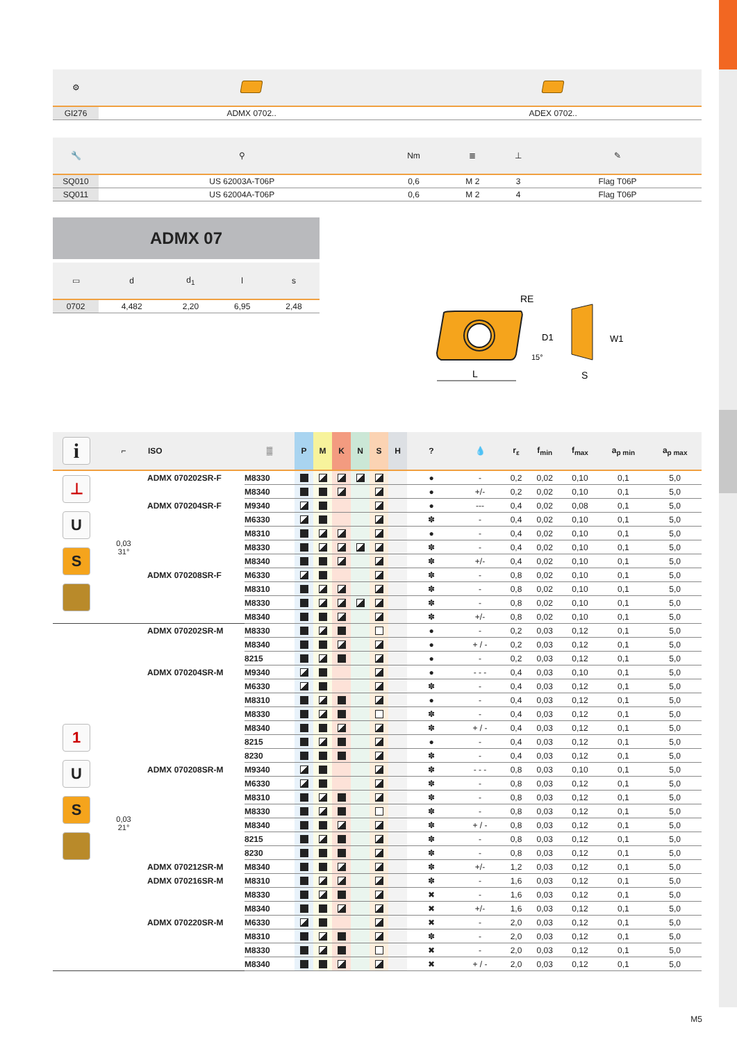| ⚙ | | |
| GI276 | ADMX 0702.. | ADEX 0702.. |
| 🔧 | ⚲ | Nm | ≣ | ⊥ | ✎ |
| SQ010 | US 62003A-T06P | 0,6 | M 2 | 3 | Flag T06P |
| SQ011 | US 62004A-T06P | 0,6 | M 2 | 4 | Flag T06P |
ADMX 07
| ▭ | d | d<sub>1</sub> | l | s |
| 0702 | 4,482 | 2,20 | 6,95 | 2,48 |
L
RE
S
D1
W1
15°
| i | ⌐ | ISO | ▒ | P | M | K | N | S | H | ? | 💧 | r<sub>ε</sub> | f<sub>min</sub> | f<sub>max</sub> | a<sub>p min</sub> | a<sub>p max</sub> |
| --- | --- | --- | --- | --- | --- | --- | --- | --- | --- | --- | --- | --- | --- | --- | --- | --- |
| ⊥ U S | 0,03 31° | ADMX 070202SR-F | M8330 | | | | | | | ● | - | 0,2 | 0,02 | 0,10 | 0,1 | 5,0 |
| | | | M8340 | | | | | | | ● | +/- | 0,2 | 0,02 | 0,10 | 0,1 | 5,0 |
| | | ADMX 070204SR-F | M9340 | | | | | | | ● | --- | 0,4 | 0,02 | 0,08 | 0,1 | 5,0 |
| | | | M6330 | | | | | | | ✽ | - | 0,4 | 0,02 | 0,10 | 0,1 | 5,0 |
| | | | M8310 | | | | | | | ● | - | 0,4 | 0,02 | 0,10 | 0,1 | 5,0 |
| | | | M8330 | | | | | | | ✽ | - | 0,4 | 0,02 | 0,10 | 0,1 | 5,0 |
| | | | M8340 | | | | | | | ✽ | +/- | 0,4 | 0,02 | 0,10 | 0,1 | 5,0 |
| | | ADMX 070208SR-F | M6330 | | | | | | | ✽ | - | 0,8 | 0,02 | 0,10 | 0,1 | 5,0 |
| | | | M8310 | | | | | | | ✽ | - | 0,8 | 0,02 | 0,10 | 0,1 | 5,0 |
| | | | M8330 | | | | | | | ✽ | - | 0,8 | 0,02 | 0,10 | 0,1 | 5,0 |
| | | | M8340 | | | | | | | ✽ | +/- | 0,8 | 0,02 | 0,10 | 0,1 | 5,0 |
| 1 U S | 0,03 21° | ADMX 070202SR-M | M8330 | | | | | | | ● | - | 0,2 | 0,03 | 0,12 | 0,1 | 5,0 |
| | | | M8340 | | | | | | | ● | + / - | 0,2 | 0,03 | 0,12 | 0,1 | 5,0 |
| | | | 8215 | | | | | | | ● | - | 0,2 | 0,03 | 0,12 | 0,1 | 5,0 |
| | | ADMX 070204SR-M | M9340 | | | | | | | ● | - - - | 0,4 | 0,03 | 0,10 | 0,1 | 5,0 |
| | | | M6330 | | | | | | | ✽ | - | 0,4 | 0,03 | 0,12 | 0,1 | 5,0 |
| | | | M8310 | | | | | | | ● | - | 0,4 | 0,03 | 0,12 | 0,1 | 5,0 |
| | | | M8330 | | | | | | | ✽ | - | 0,4 | 0,03 | 0,12 | 0,1 | 5,0 |
| | | | M8340 | | | | | | | ✽ | + / - | 0,4 | 0,03 | 0,12 | 0,1 | 5,0 |
| | | | 8215 | | | | | | | ● | - | 0,4 | 0,03 | 0,12 | 0,1 | 5,0 |
| | | | 8230 | | | | | | | ✽ | - | 0,4 | 0,03 | 0,12 | 0,1 | 5,0 |
| | | ADMX 070208SR-M | M9340 | | | | | | | ✽ | - - - | 0,8 | 0,03 | 0,10 | 0,1 | 5,0 |
| | | | M6330 | | | | | | | ✽ | - | 0,8 | 0,03 | 0,12 | 0,1 | 5,0 |
| | | | M8310 | | | | | | | ✽ | - | 0,8 | 0,03 | 0,12 | 0,1 | 5,0 |
| | | | M8330 | | | | | | | ✽ | - | 0,8 | 0,03 | 0,12 | 0,1 | 5,0 |
| | | | M8340 | | | | | | | ✽ | + / - | 0,8 | 0,03 | 0,12 | 0,1 | 5,0 |
| | | | 8215 | | | | | | | ✽ | - | 0,8 | 0,03 | 0,12 | 0,1 | 5,0 |
| | | | 8230 | | | | | | | ✽ | - | 0,8 | 0,03 | 0,12 | 0,1 | 5,0 |
| | | ADMX 070212SR-M | M8340 | | | | | | | ✽ | +/- | 1,2 | 0,03 | 0,12 | 0,1 | 5,0 |
| | | ADMX 070216SR-M | M8310 | | | | | | | ✽ | - | 1,6 | 0,03 | 0,12 | 0,1 | 5,0 |
| | | | M8330 | | | | | | | ✖ | - | 1,6 | 0,03 | 0,12 | 0,1 | 5,0 |
| | | | M8340 | | | | | | | ✖ | +/- | 1,6 | 0,03 | 0,12 | 0,1 | 5,0 |
| | | ADMX 070220SR-M | M6330 | | | | | | | ✖ | - | 2,0 | 0,03 | 0,12 | 0,1 | 5,0 |
| | | | M8310 | | | | | | | ✽ | - | 2,0 | 0,03 | 0,12 | 0,1 | 5,0 |
| | | | M8330 | | | | | | | ✖ | - | 2,0 | 0,03 | 0,12 | 0,1 | 5,0 |
| | | | M8340 | | | | | | | ✖ | + / - | 2,0 | 0,03 | 0,12 | 0,1 | 5,0 |
M5